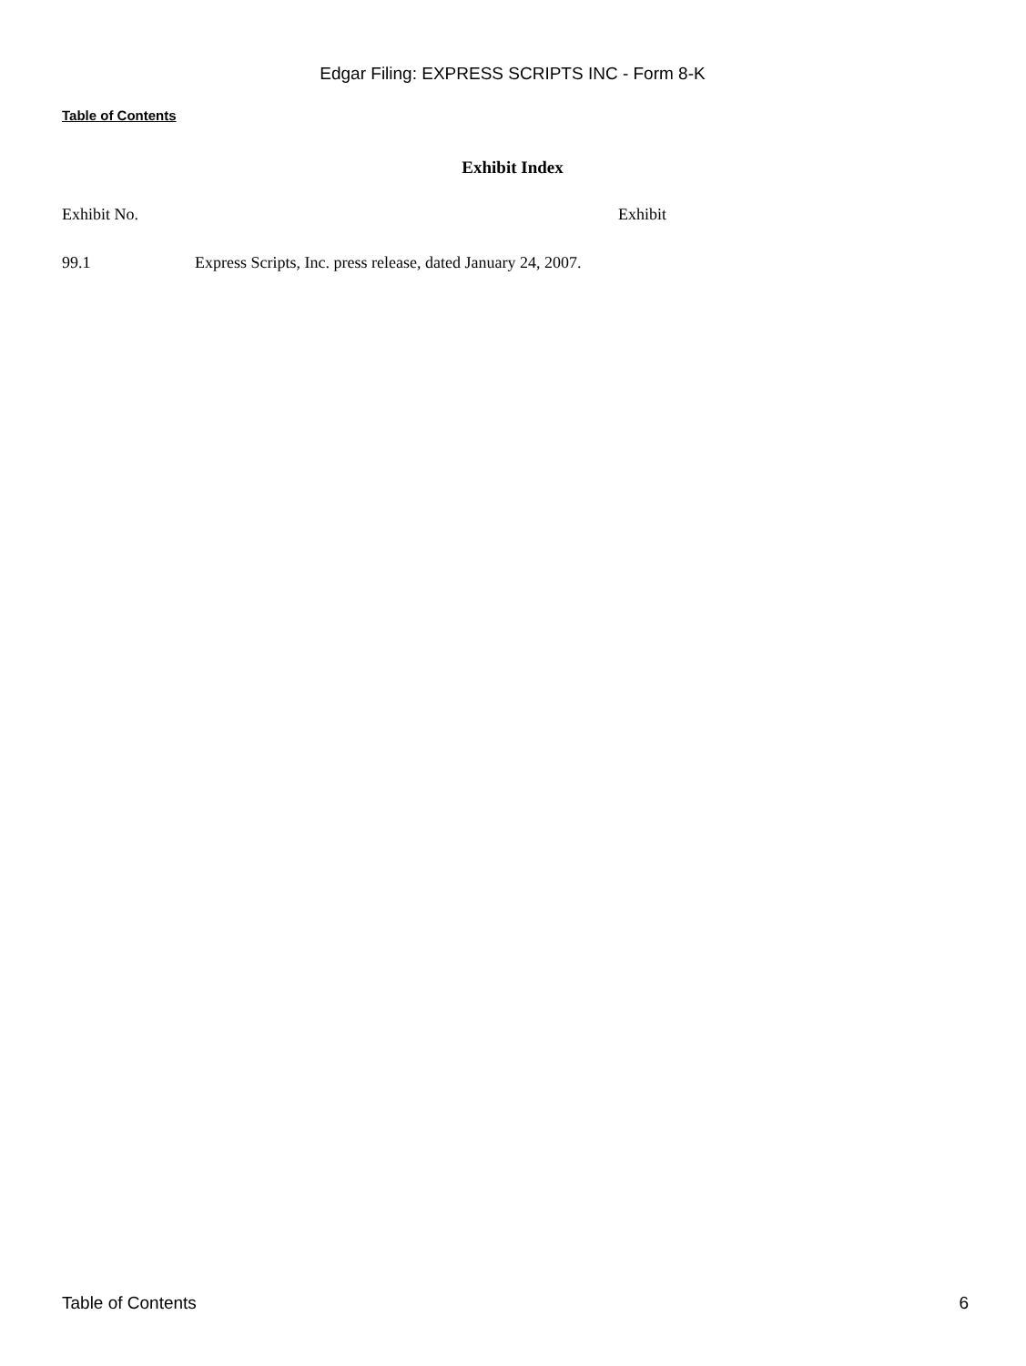Edgar Filing: EXPRESS SCRIPTS INC - Form 8-K
Table of Contents
Exhibit Index
| Exhibit No. | Exhibit |
| --- | --- |
| 99.1 | Express Scripts, Inc. press release, dated January 24, 2007. |
Table of Contents 6